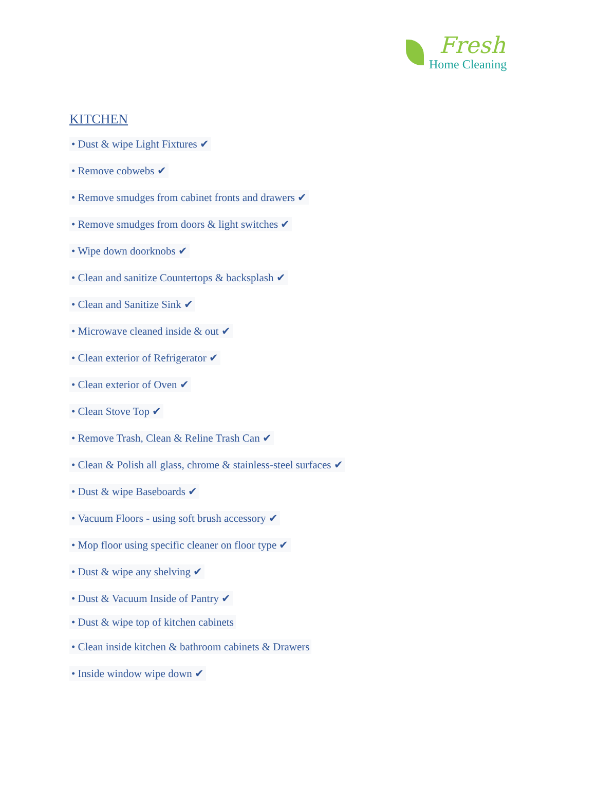Fresh
Home Cleaning
KITCHEN
• Dust & wipe Light Fixtures ✔
• Remove cobwebs ✔
• Remove smudges from cabinet fronts and drawers ✔
• Remove smudges from doors & light switches ✔
• Wipe down doorknobs ✔
• Clean and sanitize Countertops & backsplash ✔
• Clean and Sanitize Sink ✔
• Microwave cleaned inside & out ✔
• Clean exterior of Refrigerator ✔
• Clean exterior of Oven ✔
• Clean Stove Top ✔
• Remove Trash, Clean & Reline Trash Can ✔
• Clean & Polish all glass, chrome & stainless-steel surfaces ✔
• Dust & wipe Baseboards ✔
• Vacuum Floors - using soft brush accessory ✔
• Mop floor using specific cleaner on floor type ✔
• Dust & wipe any shelving ✔
• Dust & Vacuum Inside of Pantry ✔
• Dust & wipe top of kitchen cabinets
• Clean inside kitchen & bathroom cabinets & Drawers
• Inside window wipe down ✔